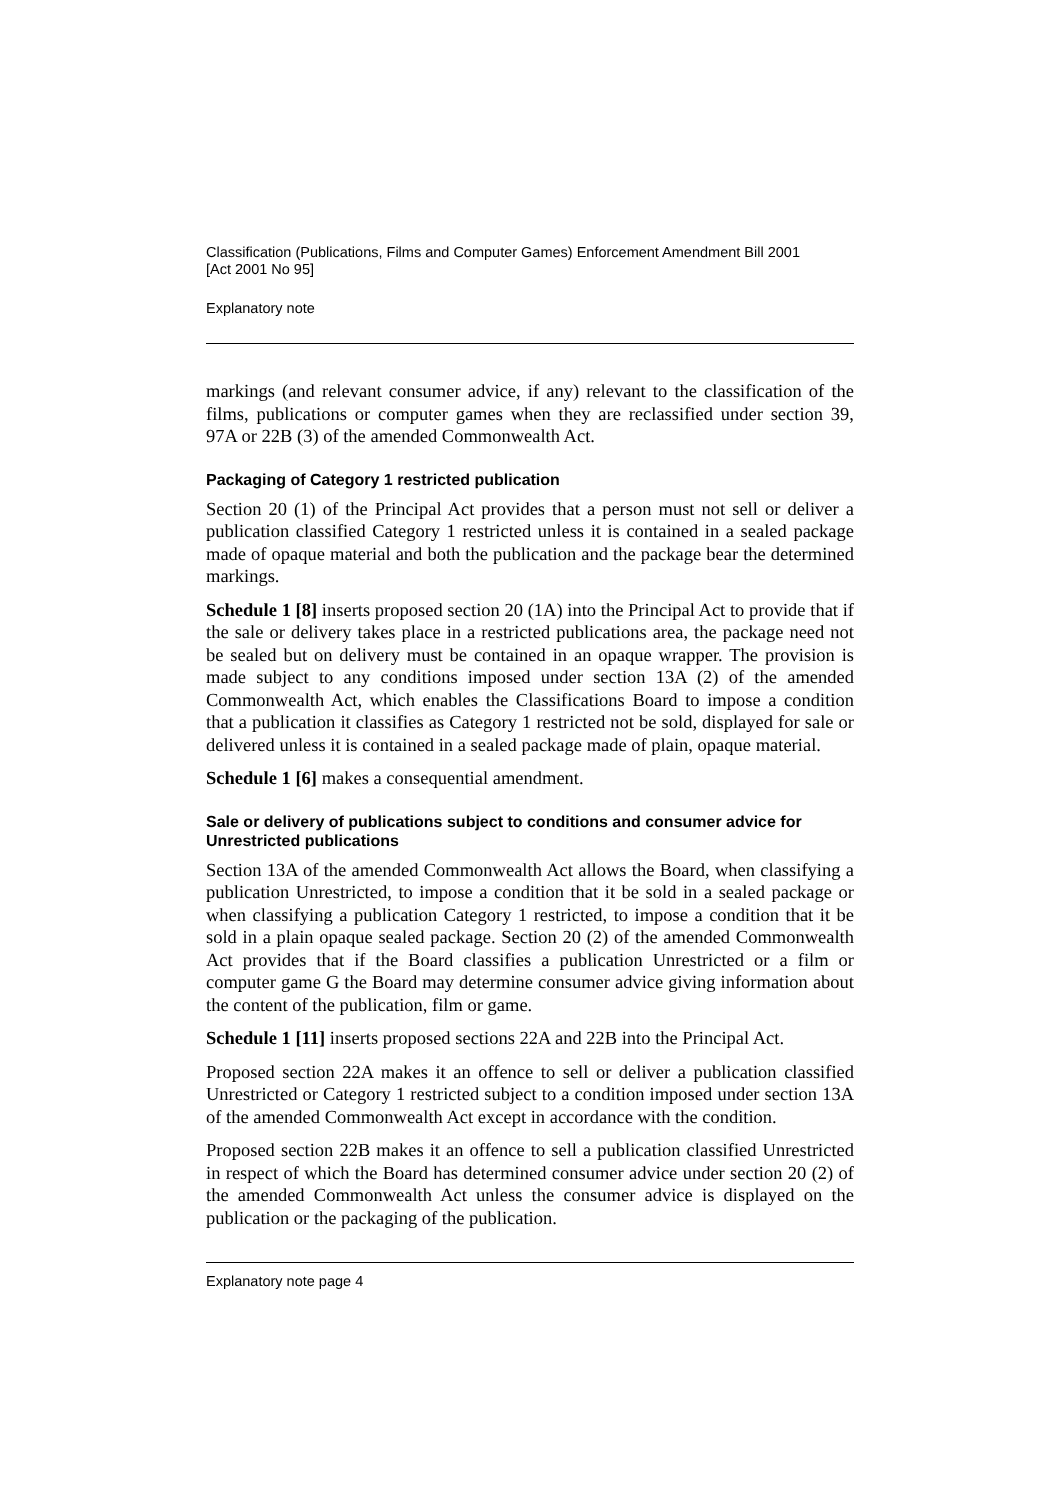Classification (Publications, Films and Computer Games) Enforcement Amendment Bill 2001
[Act 2001 No 95]
Explanatory note
markings (and relevant consumer advice, if any) relevant to the classification of the films, publications or computer games when they are reclassified under section 39, 97A or 22B (3) of the amended Commonwealth Act.
Packaging of Category 1 restricted publication
Section 20 (1) of the Principal Act provides that a person must not sell or deliver a publication classified Category 1 restricted unless it is contained in a sealed package made of opaque material and both the publication and the package bear the determined markings.
Schedule 1 [8] inserts proposed section 20 (1A) into the Principal Act to provide that if the sale or delivery takes place in a restricted publications area, the package need not be sealed but on delivery must be contained in an opaque wrapper. The provision is made subject to any conditions imposed under section 13A (2) of the amended Commonwealth Act, which enables the Classifications Board to impose a condition that a publication it classifies as Category 1 restricted not be sold, displayed for sale or delivered unless it is contained in a sealed package made of plain, opaque material.
Schedule 1 [6] makes a consequential amendment.
Sale or delivery of publications subject to conditions and consumer advice for Unrestricted publications
Section 13A of the amended Commonwealth Act allows the Board, when classifying a publication Unrestricted, to impose a condition that it be sold in a sealed package or when classifying a publication Category 1 restricted, to impose a condition that it be sold in a plain opaque sealed package. Section 20 (2) of the amended Commonwealth Act provides that if the Board classifies a publication Unrestricted or a film or computer game G the Board may determine consumer advice giving information about the content of the publication, film or game.
Schedule 1 [11] inserts proposed sections 22A and 22B into the Principal Act.
Proposed section 22A makes it an offence to sell or deliver a publication classified Unrestricted or Category 1 restricted subject to a condition imposed under section 13A of the amended Commonwealth Act except in accordance with the condition.
Proposed section 22B makes it an offence to sell a publication classified Unrestricted in respect of which the Board has determined consumer advice under section 20 (2) of the amended Commonwealth Act unless the consumer advice is displayed on the publication or the packaging of the publication.
Explanatory note page 4